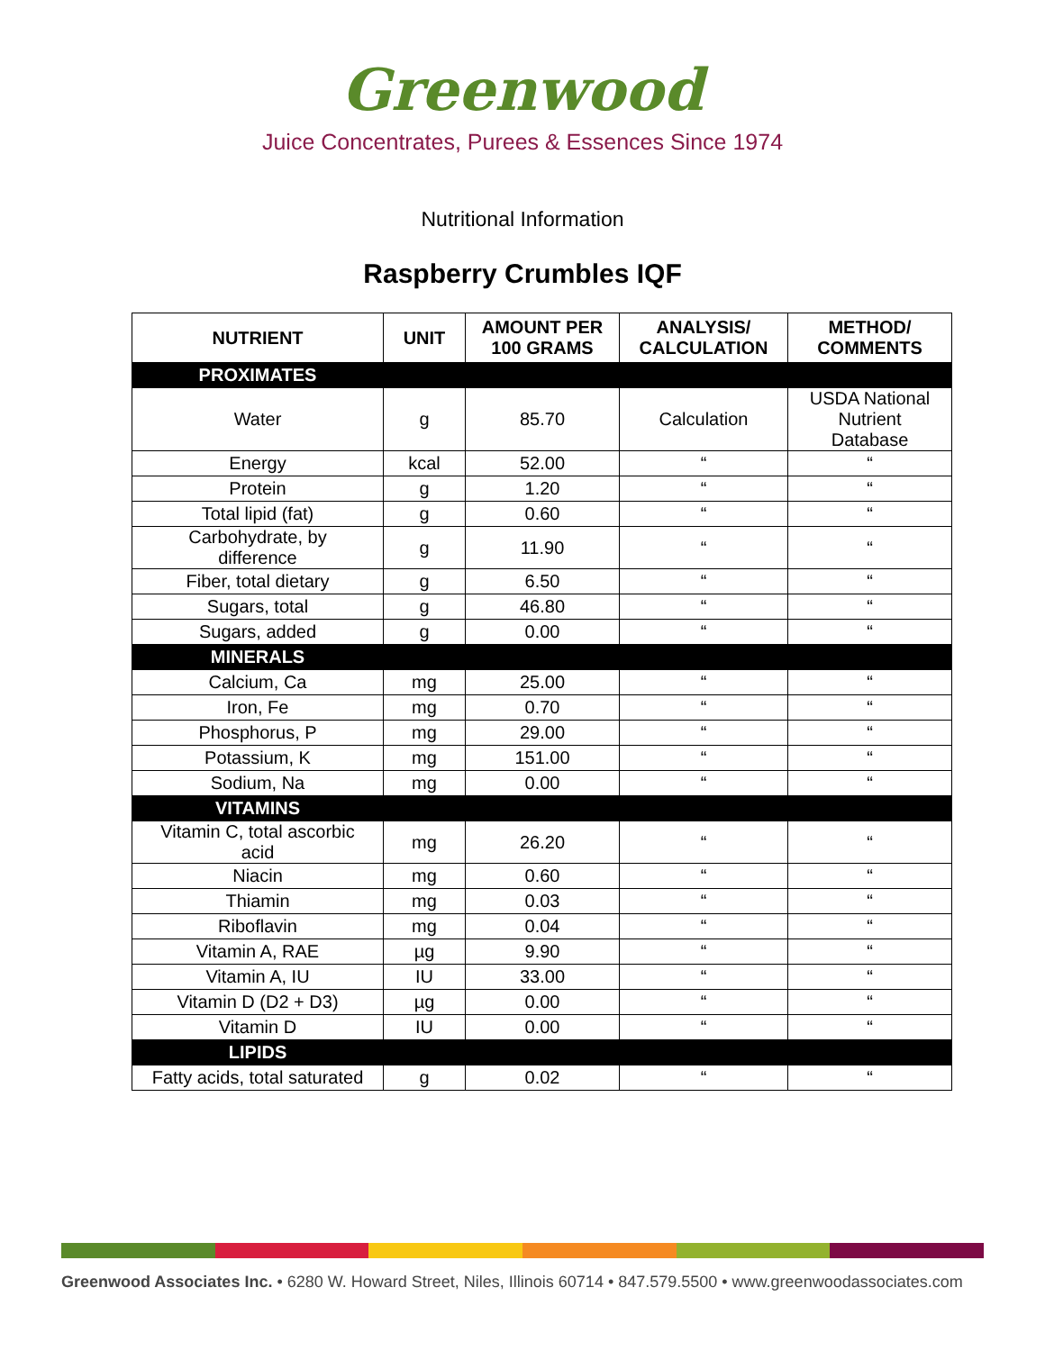Greenwood
Juice Concentrates, Purees & Essences Since 1974
Nutritional Information
Raspberry Crumbles IQF
| NUTRIENT | UNIT | AMOUNT PER 100 GRAMS | ANALYSIS/ CALCULATION | METHOD/ COMMENTS |
| --- | --- | --- | --- | --- |
| PROXIMATES | | | | |
| Water | g | 85.70 | Calculation | USDA National Nutrient Database |
| Energy | kcal | 52.00 | “ | “ |
| Protein | g | 1.20 | “ | “ |
| Total lipid (fat) | g | 0.60 | “ | “ |
| Carbohydrate, by difference | g | 11.90 | “ | “ |
| Fiber, total dietary | g | 6.50 | “ | “ |
| Sugars, total | g | 46.80 | “ | “ |
| Sugars, added | g | 0.00 | “ | “ |
| MINERALS | | | | |
| Calcium, Ca | mg | 25.00 | “ | “ |
| Iron, Fe | mg | 0.70 | “ | “ |
| Phosphorus, P | mg | 29.00 | “ | “ |
| Potassium, K | mg | 151.00 | “ | “ |
| Sodium, Na | mg | 0.00 | “ | “ |
| VITAMINS | | | | |
| Vitamin C, total ascorbic acid | mg | 26.20 | “ | “ |
| Niacin | mg | 0.60 | “ | “ |
| Thiamin | mg | 0.03 | “ | “ |
| Riboflavin | mg | 0.04 | “ | “ |
| Vitamin A, RAE | µg | 9.90 | “ | “ |
| Vitamin A, IU | IU | 33.00 | “ | “ |
| Vitamin D (D2 + D3) | µg | 0.00 | “ | “ |
| Vitamin D | IU | 0.00 | “ | “ |
| LIPIDS | | | | |
| Fatty acids, total saturated | g | 0.02 | “ | “ |
Greenwood Associates Inc. • 6280 W. Howard Street, Niles, Illinois 60714 • 847.579.5500 • www.greenwoodassociates.com